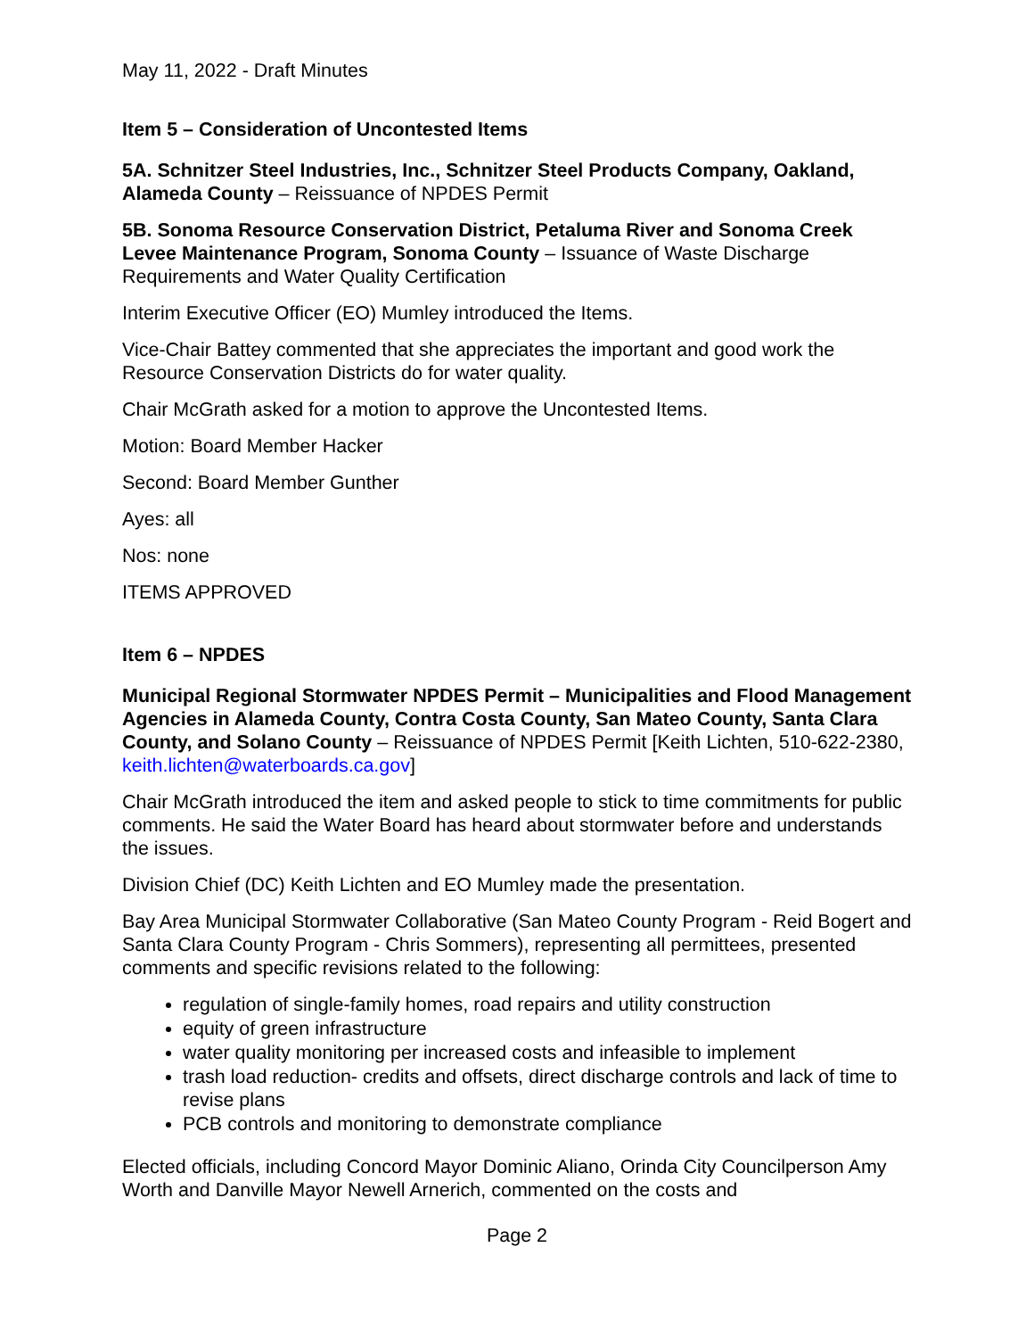May 11, 2022 - Draft Minutes
Item 5 – Consideration of Uncontested Items
5A. Schnitzer Steel Industries, Inc., Schnitzer Steel Products Company, Oakland, Alameda County – Reissuance of NPDES Permit
5B. Sonoma Resource Conservation District, Petaluma River and Sonoma Creek Levee Maintenance Program, Sonoma County – Issuance of Waste Discharge Requirements and Water Quality Certification
Interim Executive Officer (EO) Mumley introduced the Items.
Vice-Chair Battey commented that she appreciates the important and good work the Resource Conservation Districts do for water quality.
Chair McGrath asked for a motion to approve the Uncontested Items.
Motion: Board Member Hacker
Second: Board Member Gunther
Ayes: all
Nos: none
ITEMS APPROVED
Item 6 – NPDES
Municipal Regional Stormwater NPDES Permit – Municipalities and Flood Management Agencies in Alameda County, Contra Costa County, San Mateo County, Santa Clara County, and Solano County – Reissuance of NPDES Permit [Keith Lichten, 510-622-2380, keith.lichten@waterboards.ca.gov]
Chair McGrath introduced the item and asked people to stick to time commitments for public comments. He said the Water Board has heard about stormwater before and understands the issues.
Division Chief (DC) Keith Lichten and EO Mumley made the presentation.
Bay Area Municipal Stormwater Collaborative (San Mateo County Program - Reid Bogert and Santa Clara County Program - Chris Sommers), representing all permittees, presented comments and specific revisions related to the following:
regulation of single-family homes, road repairs and utility construction
equity of green infrastructure
water quality monitoring per increased costs and infeasible to implement
trash load reduction- credits and offsets, direct discharge controls and lack of time to revise plans
PCB controls and monitoring to demonstrate compliance
Elected officials, including Concord Mayor Dominic Aliano, Orinda City Councilperson Amy Worth and Danville Mayor Newell Arnerich, commented on the costs and
Page 2